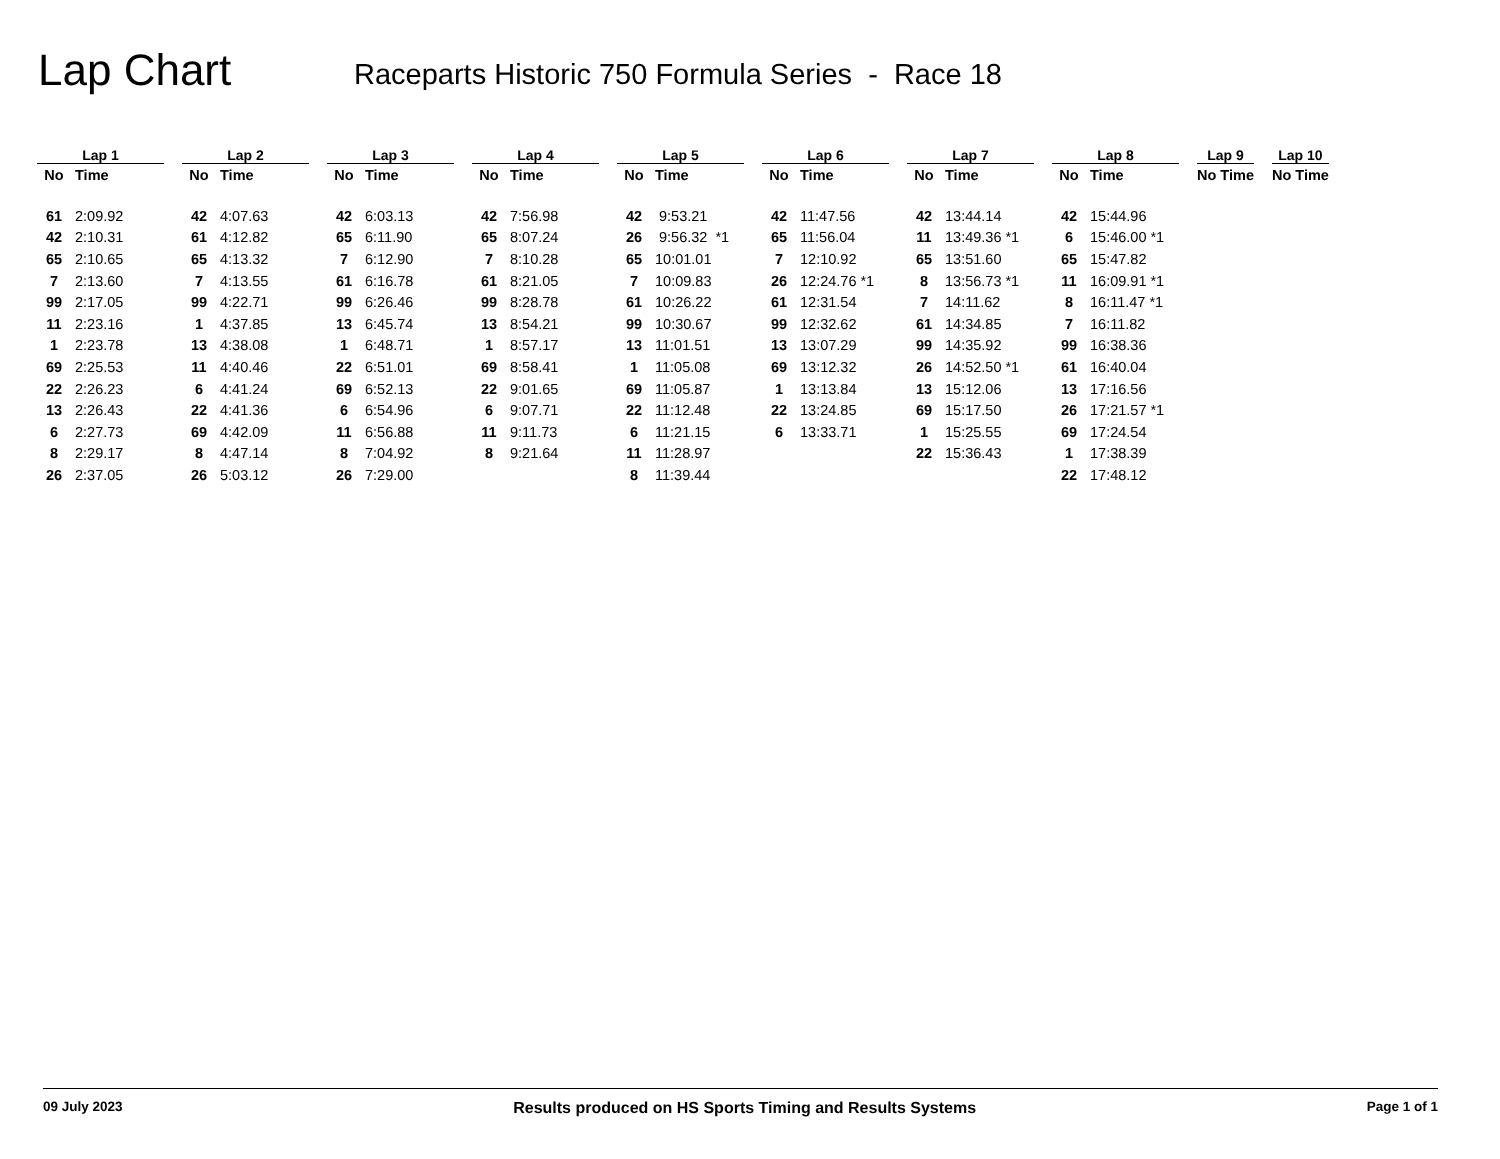Lap Chart
Raceparts Historic 750 Formula Series - Race 18
| Lap 1 | | | Lap 2 | | | Lap 3 | | | Lap 4 | | | Lap 5 | | | Lap 6 | | | Lap 7 | | | Lap 8 | | | Lap 9 | | | Lap 10 | |
| --- | --- | --- | --- | --- | --- | --- | --- | --- | --- | --- | --- | --- | --- | --- | --- | --- | --- | --- | --- | --- | --- | --- | --- | --- | --- | --- | --- | --- |
| No | Time | | No | Time | | No | Time | | No | Time | | No | Time | | No | Time | | No | Time | | No | Time | | No | Time | | No | Time |
| 61 | 2:09.92 | | 42 | 4:07.63 | | 42 | 6:03.13 | | 42 | 7:56.98 | | 42 | 9:53.21 | | 42 | 11:47.56 | | 42 | 13:44.14 | | 42 | 15:44.96 | | | | | | |
| 42 | 2:10.31 | | 61 | 4:12.82 | | 65 | 6:11.90 | | 65 | 8:07.24 | | 26 | 9:56.32 *1 | | 65 | 11:56.04 | | 11 | 13:49.36 *1 | | 6 | 15:46.00 *1 | | | | | | |
| 65 | 2:10.65 | | 65 | 4:13.32 | | 7 | 6:12.90 | | 7 | 8:10.28 | | 65 | 10:01.01 | | 7 | 12:10.92 | | 65 | 13:51.60 | | 65 | 15:47.82 | | | | | | |
| 7 | 2:13.60 | | 7 | 4:13.55 | | 61 | 6:16.78 | | 61 | 8:21.05 | | 7 | 10:09.83 | | 26 | 12:24.76 *1 | | 8 | 13:56.73 *1 | | 11 | 16:09.91 *1 | | | | | | |
| 99 | 2:17.05 | | 99 | 4:22.71 | | 99 | 6:26.46 | | 99 | 8:28.78 | | 61 | 10:26.22 | | 61 | 12:31.54 | | 7 | 14:11.62 | | 8 | 16:11.47 *1 | | | | | | |
| 11 | 2:23.16 | | 1 | 4:37.85 | | 13 | 6:45.74 | | 13 | 8:54.21 | | 99 | 10:30.67 | | 99 | 12:32.62 | | 61 | 14:34.85 | | 7 | 16:11.82 | | | | | | |
| 1 | 2:23.78 | | 13 | 4:38.08 | | 1 | 6:48.71 | | 1 | 8:57.17 | | 13 | 11:01.51 | | 13 | 13:07.29 | | 99 | 14:35.92 | | 99 | 16:38.36 | | | | | | |
| 69 | 2:25.53 | | 11 | 4:40.46 | | 22 | 6:51.01 | | 69 | 8:58.41 | | 1 | 11:05.08 | | 69 | 13:12.32 | | 26 | 14:52.50 *1 | | 61 | 16:40.04 | | | | | | |
| 22 | 2:26.23 | | 6 | 4:41.24 | | 69 | 6:52.13 | | 22 | 9:01.65 | | 69 | 11:05.87 | | 1 | 13:13.84 | | 13 | 15:12.06 | | 13 | 17:16.56 | | | | | | |
| 13 | 2:26.43 | | 22 | 4:41.36 | | 6 | 6:54.96 | | 6 | 9:07.71 | | 22 | 11:12.48 | | 22 | 13:24.85 | | 69 | 15:17.50 | | 26 | 17:21.57 *1 | | | | | | |
| 6 | 2:27.73 | | 69 | 4:42.09 | | 11 | 6:56.88 | | 11 | 9:11.73 | | 6 | 11:21.15 | | 6 | 13:33.71 | | 1 | 15:25.55 | | 69 | 17:24.54 | | | | | | |
| 8 | 2:29.17 | | 8 | 4:47.14 | | 8 | 7:04.92 | | 8 | 9:21.64 | | 11 | 11:28.97 | | | | | 22 | 15:36.43 | | 1 | 17:38.39 | | | | | | |
| 26 | 2:37.05 | | 26 | 5:03.12 | | 26 | 7:29.00 | | | | | 8 | 11:39.44 | | | | | | | | 22 | 17:48.12 | | | | | | |
09 July 2023 Results produced on HS Sports Timing and Results Systems Page 1 of 1